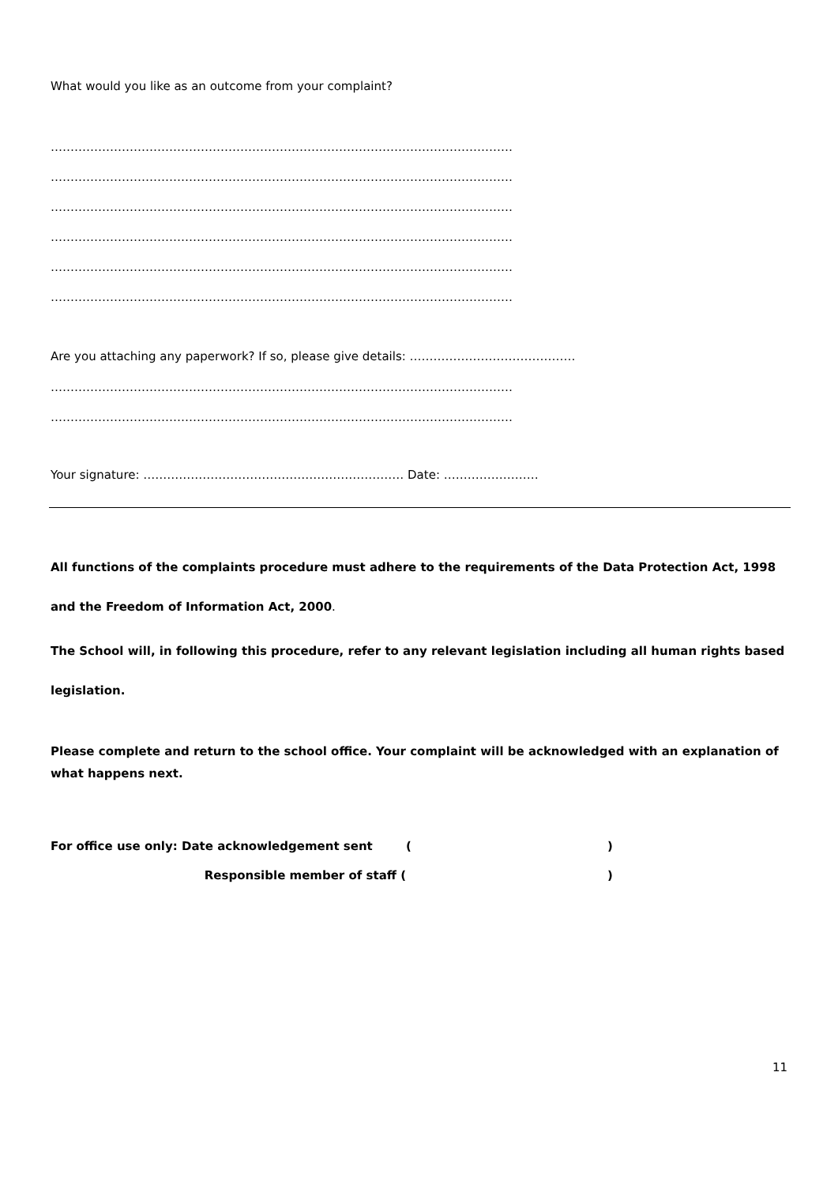What would you like as an outcome from your complaint?
………………………………………………………………………………………………………
………………………………………………………………………………………………………
………………………………………………………………………………………………………
………………………………………………………………………………………………………
………………………………………………………………………………………………………
………………………………………………………………………………………………………
Are you attaching any paperwork? If so, please give details: ……………………………………
………………………………………………………………………………………………………
………………………………………………………………………………………………………
Your signature: ………………………………………………………… Date: ……………………
All functions of the complaints procedure must adhere to the requirements of the Data Protection Act, 1998 and the Freedom of Information Act, 2000.
The School will, in following this procedure, refer to any relevant legislation including all human rights based legislation.
Please complete and return to the school office. Your complaint will be acknowledged with an explanation of what happens next.
For office use only: Date acknowledgement sent ()
Responsible member of staff ( )
11